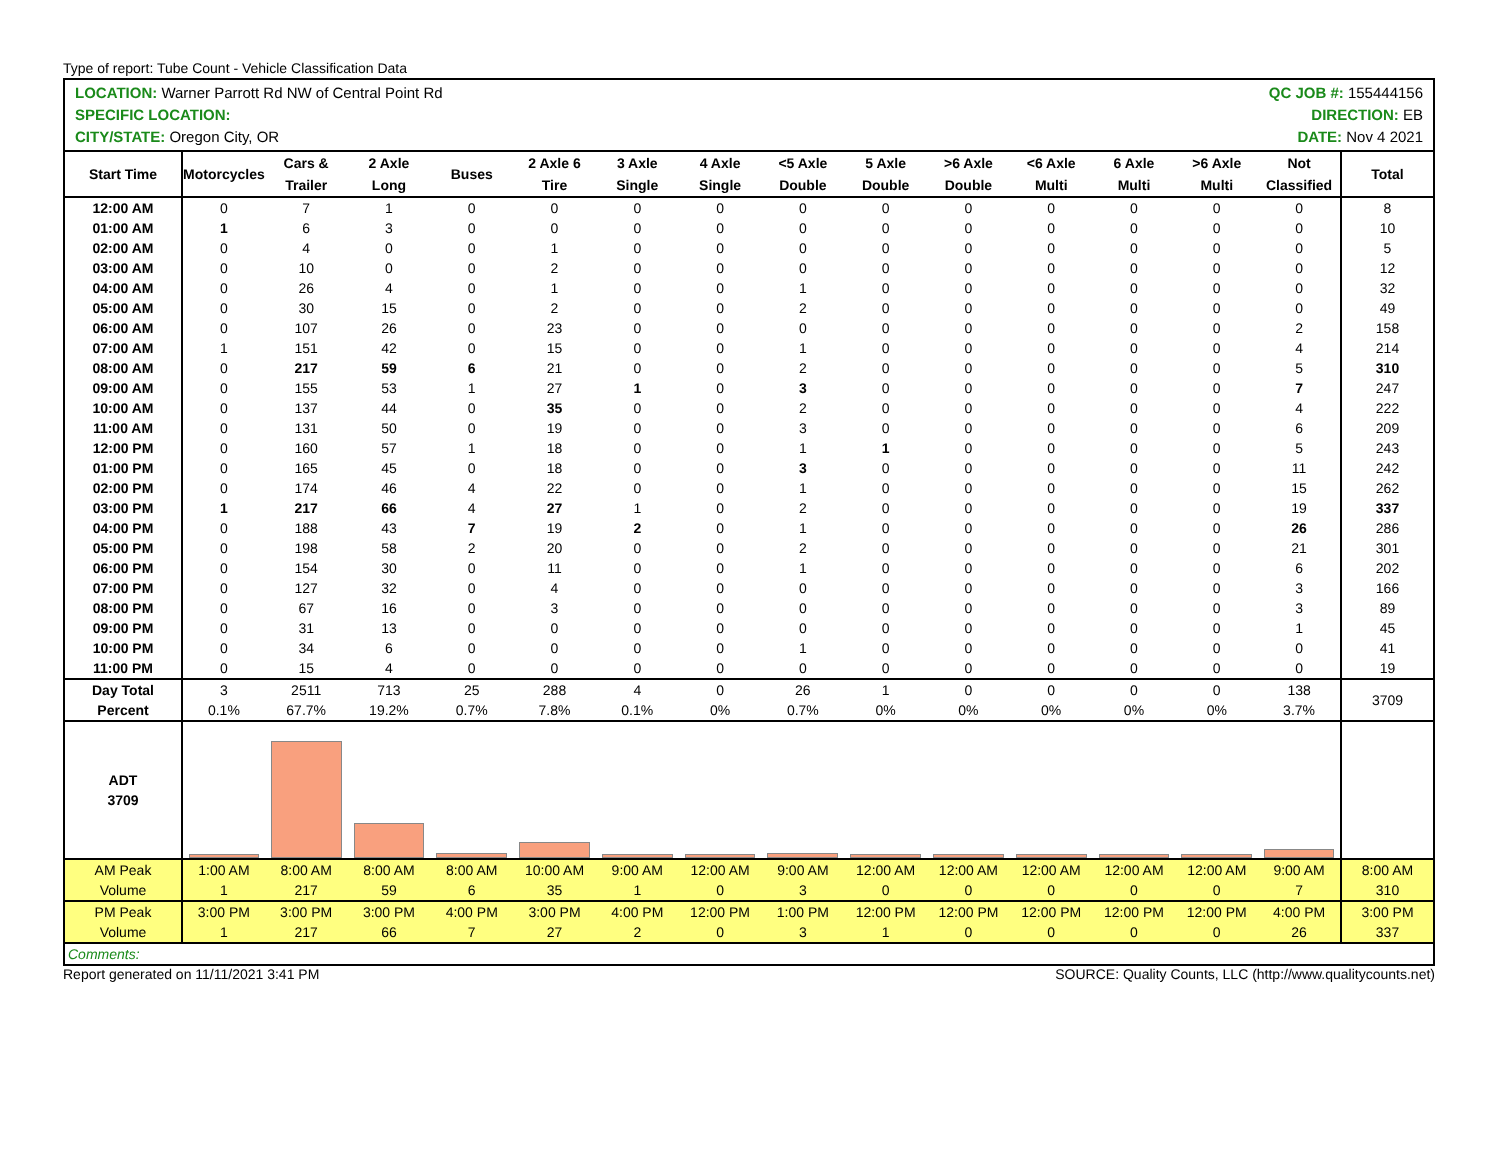Type of report: Tube Count - Vehicle Classification Data
LOCATION: Warner Parrott Rd NW of Central Point Rd
SPECIFIC LOCATION:
CITY/STATE: Oregon City, OR
QC JOB #: 155444156
DIRECTION: EB
DATE: Nov 4 2021
| Start Time | Motorcycles | Cars & Trailer | 2 Axle Long | Buses | 2 Axle 6 Tire | 3 Axle Single | 4 Axle Single | <5 Axle Double | 5 Axle Double | >6 Axle Double | <6 Axle Multi | 6 Axle Multi | >6 Axle Multi | Not Classified | Total |
| --- | --- | --- | --- | --- | --- | --- | --- | --- | --- | --- | --- | --- | --- | --- | --- |
| 12:00 AM | 0 | 7 | 1 | 0 | 0 | 0 | 0 | 0 | 0 | 0 | 0 | 0 | 0 | 0 | 8 |
| 01:00 AM | 1 | 6 | 3 | 0 | 0 | 0 | 0 | 0 | 0 | 0 | 0 | 0 | 0 | 0 | 10 |
| 02:00 AM | 0 | 4 | 0 | 0 | 1 | 0 | 0 | 0 | 0 | 0 | 0 | 0 | 0 | 0 | 5 |
| 03:00 AM | 0 | 10 | 0 | 0 | 2 | 0 | 0 | 0 | 0 | 0 | 0 | 0 | 0 | 0 | 12 |
| 04:00 AM | 0 | 26 | 4 | 0 | 1 | 0 | 0 | 1 | 0 | 0 | 0 | 0 | 0 | 0 | 32 |
| 05:00 AM | 0 | 30 | 15 | 0 | 2 | 0 | 0 | 2 | 0 | 0 | 0 | 0 | 0 | 0 | 49 |
| 06:00 AM | 0 | 107 | 26 | 0 | 23 | 0 | 0 | 0 | 0 | 0 | 0 | 0 | 0 | 2 | 158 |
| 07:00 AM | 1 | 151 | 42 | 0 | 15 | 0 | 0 | 1 | 0 | 0 | 0 | 0 | 0 | 4 | 214 |
| 08:00 AM | 0 | 217 | 59 | 6 | 21 | 0 | 0 | 2 | 0 | 0 | 0 | 0 | 0 | 5 | 310 |
| 09:00 AM | 0 | 155 | 53 | 1 | 27 | 1 | 0 | 3 | 0 | 0 | 0 | 0 | 0 | 7 | 247 |
| 10:00 AM | 0 | 137 | 44 | 0 | 35 | 0 | 0 | 2 | 0 | 0 | 0 | 0 | 0 | 4 | 222 |
| 11:00 AM | 0 | 131 | 50 | 0 | 19 | 0 | 0 | 3 | 0 | 0 | 0 | 0 | 0 | 6 | 209 |
| 12:00 PM | 0 | 160 | 57 | 1 | 18 | 0 | 0 | 1 | 1 | 0 | 0 | 0 | 0 | 5 | 243 |
| 01:00 PM | 0 | 165 | 45 | 0 | 18 | 0 | 0 | 3 | 0 | 0 | 0 | 0 | 0 | 11 | 242 |
| 02:00 PM | 0 | 174 | 46 | 4 | 22 | 0 | 0 | 1 | 0 | 0 | 0 | 0 | 0 | 15 | 262 |
| 03:00 PM | 1 | 217 | 66 | 4 | 27 | 1 | 0 | 2 | 0 | 0 | 0 | 0 | 0 | 19 | 337 |
| 04:00 PM | 0 | 188 | 43 | 7 | 19 | 2 | 0 | 1 | 0 | 0 | 0 | 0 | 0 | 26 | 286 |
| 05:00 PM | 0 | 198 | 58 | 2 | 20 | 0 | 0 | 2 | 0 | 0 | 0 | 0 | 0 | 21 | 301 |
| 06:00 PM | 0 | 154 | 30 | 0 | 11 | 0 | 0 | 1 | 0 | 0 | 0 | 0 | 0 | 6 | 202 |
| 07:00 PM | 0 | 127 | 32 | 0 | 4 | 0 | 0 | 0 | 0 | 0 | 0 | 0 | 0 | 3 | 166 |
| 08:00 PM | 0 | 67 | 16 | 0 | 3 | 0 | 0 | 0 | 0 | 0 | 0 | 0 | 0 | 3 | 89 |
| 09:00 PM | 0 | 31 | 13 | 0 | 0 | 0 | 0 | 0 | 0 | 0 | 0 | 0 | 0 | 1 | 45 |
| 10:00 PM | 0 | 34 | 6 | 0 | 0 | 0 | 0 | 1 | 0 | 0 | 0 | 0 | 0 | 0 | 41 |
| 11:00 PM | 0 | 15 | 4 | 0 | 0 | 0 | 0 | 0 | 0 | 0 | 0 | 0 | 0 | 0 | 19 |
| Day Total Percent | 3 0.1% | 2511 67.7% | 713 19.2% | 25 0.7% | 288 7.8% | 4 0.1% | 0 0% | 26 0.7% | 1 0% | 0 0% | 0 0% | 0 0% | 0 0% | 138 3.7% | 3709 |
| ADT 3709 | | | | | | | | | | | | | | | |
| AM Peak Volume | 1:00 AM 1 | 8:00 AM 217 | 8:00 AM 59 | 8:00 AM 6 | 10:00 AM 35 | 9:00 AM 1 | 12:00 AM 0 | 9:00 AM 3 | 12:00 AM 0 | 12:00 AM 0 | 12:00 AM 0 | 12:00 AM 0 | 12:00 AM 0 | 9:00 AM 7 | 8:00 AM 310 |
| PM Peak Volume | 3:00 PM 1 | 3:00 PM 217 | 3:00 PM 66 | 4:00 PM 7 | 3:00 PM 27 | 4:00 PM 2 | 12:00 PM 0 | 1:00 PM 3 | 12:00 PM 1 | 12:00 PM 0 | 12:00 PM 0 | 12:00 PM 0 | 12:00 PM 0 | 4:00 PM 26 | 3:00 PM 337 |
| Comments: | | | | | | | | | | | | | | | |
Report generated on 11/11/2021 3:41 PM SOURCE: Quality Counts, LLC (http://www.qualitycounts.net)